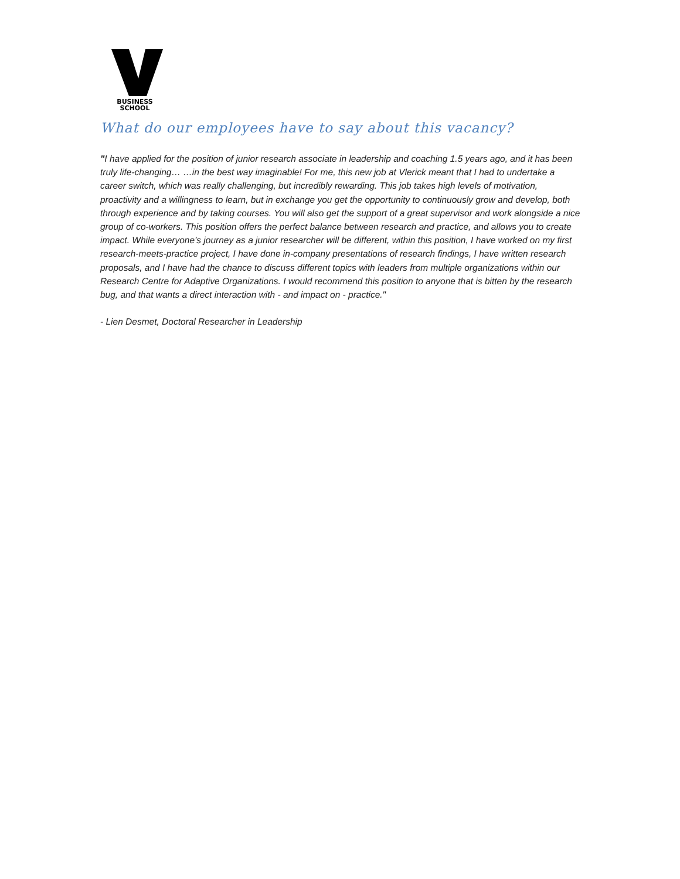BUSINESS
SCHOOL
What do our employees have to say about this vacancy?
"I have applied for the position of junior research associate in leadership and coaching 1.5 years ago, and it has been truly life-changing… …in the best way imaginable! For me, this new job at Vlerick meant that I had to undertake a career switch, which was really challenging, but incredibly rewarding. This job takes high levels of motivation, proactivity and a willingness to learn, but in exchange you get the opportunity to continuously grow and develop, both through experience and by taking courses. You will also get the support of a great supervisor and work alongside a nice group of co-workers. This position offers the perfect balance between research and practice, and allows you to create impact. While everyone’s journey as a junior researcher will be different, within this position, I have worked on my first research-meets-practice project, I have done in-company presentations of research findings, I have written research proposals, and I have had the chance to discuss different topics with leaders from multiple organizations within our Research Centre for Adaptive Organizations. I would recommend this position to anyone that is bitten by the research bug, and that wants a direct interaction with - and impact on - practice."
- Lien Desmet, Doctoral Researcher in Leadership